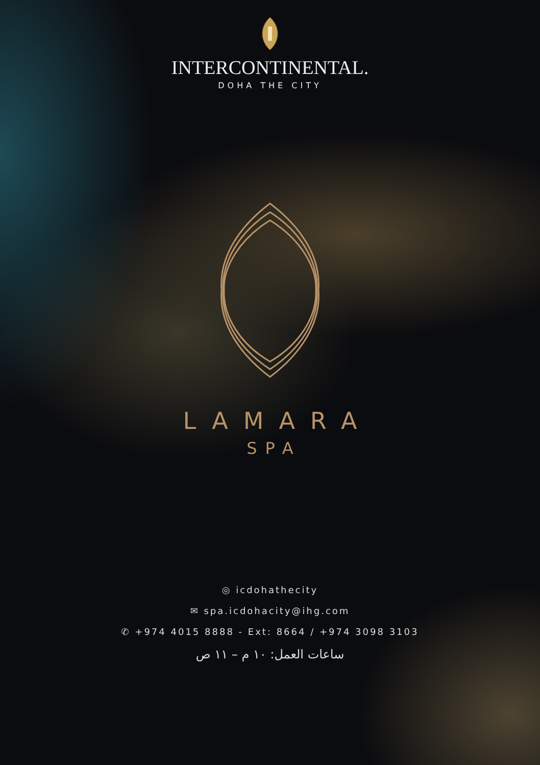INTERCONTINENTAL.
DOHA THE CITY
LAMARA
SPA
◎ icdohathecity
✉ spa.icdohacity@ihg.com
✆ +974 4015 8888 - Ext: 8664 / +974 3098 3103
ساعات العمل: ١٠ م – ١١ ص